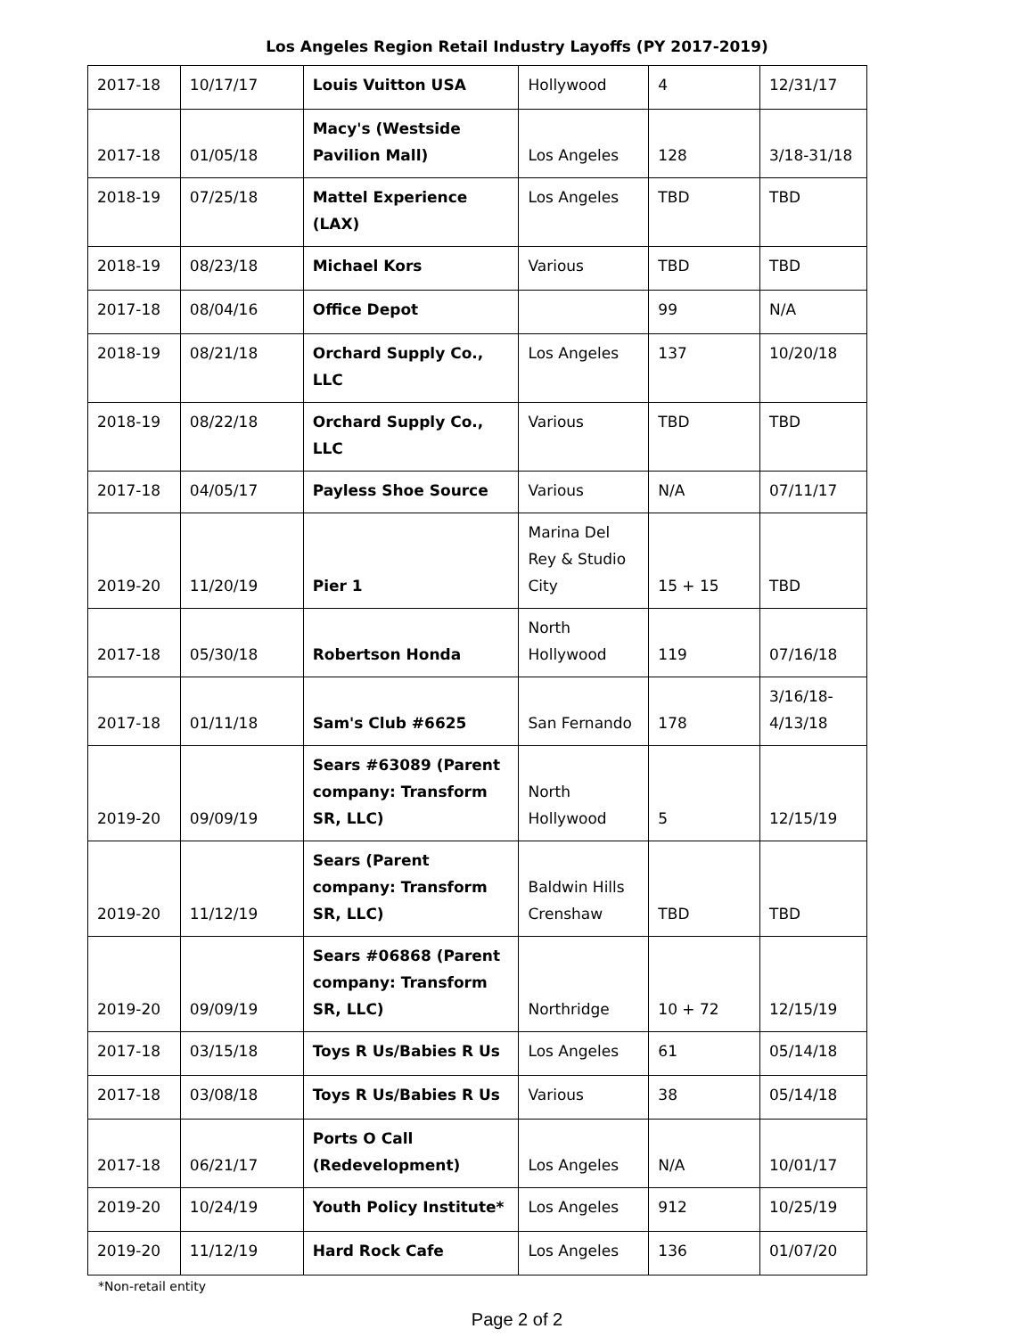Los Angeles Region Retail Industry Layoffs (PY 2017-2019)
| 2017-18 | 10/17/17 | Louis Vuitton USA | Hollywood | 4 | 12/31/17 |
| 2017-18 | 01/05/18 | Macy's (Westside Pavilion Mall) | Los Angeles | 128 | 3/18-31/18 |
| 2018-19 | 07/25/18 | Mattel Experience (LAX) | Los Angeles | TBD | TBD |
| 2018-19 | 08/23/18 | Michael Kors | Various | TBD | TBD |
| 2017-18 | 08/04/16 | Office Depot | | 99 | N/A |
| 2018-19 | 08/21/18 | Orchard Supply Co., LLC | Los Angeles | 137 | 10/20/18 |
| 2018-19 | 08/22/18 | Orchard Supply Co., LLC | Various | TBD | TBD |
| 2017-18 | 04/05/17 | Payless Shoe Source | Various | N/A | 07/11/17 |
| 2019-20 | 11/20/19 | Pier 1 | Marina Del Rey & Studio City | 15 + 15 | TBD |
| 2017-18 | 05/30/18 | Robertson Honda | North Hollywood | 119 | 07/16/18 |
| 2017-18 | 01/11/18 | Sam's Club #6625 | San Fernando | 178 | 3/16/18-4/13/18 |
| 2019-20 | 09/09/19 | Sears #63089 (Parent company: Transform SR, LLC) | North Hollywood | 5 | 12/15/19 |
| 2019-20 | 11/12/19 | Sears (Parent company: Transform SR, LLC) | Baldwin Hills Crenshaw | TBD | TBD |
| 2019-20 | 09/09/19 | Sears #06868 (Parent company: Transform SR, LLC) | Northridge | 10 + 72 | 12/15/19 |
| 2017-18 | 03/15/18 | Toys R Us/Babies R Us | Los Angeles | 61 | 05/14/18 |
| 2017-18 | 03/08/18 | Toys R Us/Babies R Us | Various | 38 | 05/14/18 |
| 2017-18 | 06/21/17 | Ports O Call (Redevelopment) | Los Angeles | N/A | 10/01/17 |
| 2019-20 | 10/24/19 | Youth Policy Institute* | Los Angeles | 912 | 10/25/19 |
| 2019-20 | 11/12/19 | Hard Rock Cafe | Los Angeles | 136 | 01/07/20 |
*Non-retail entity
Page 2 of 2